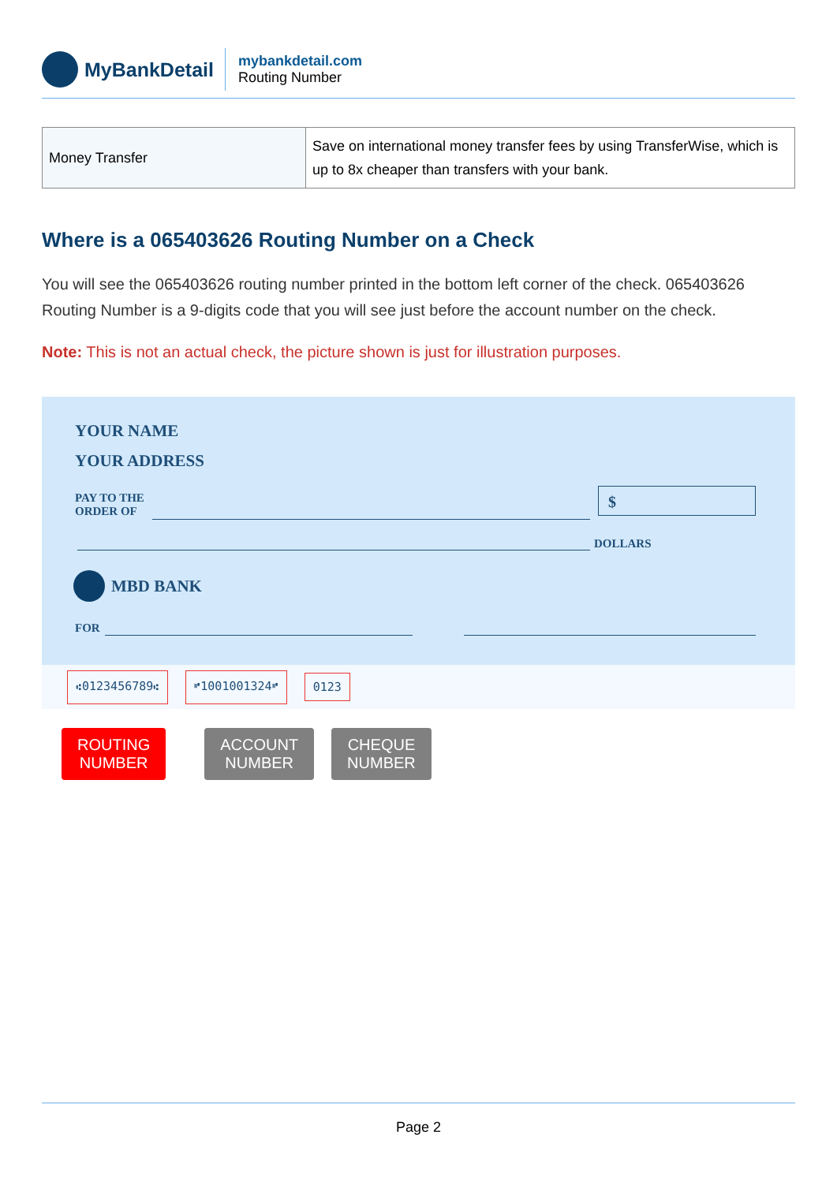MyBankDetail
mybankdetail.com
Routing Number
| Money Transfer | Save on international money transfer fees by using TransferWise, which is up to 8x cheaper than transfers with your bank. |
Where is a 065403626 Routing Number on a Check
You will see the 065403626 routing number printed in the bottom left corner of the check. 065403626 Routing Number is a 9-digits code that you will see just before the account number on the check.
Note: This is not an actual check, the picture shown is just for illustration purposes.
YOUR NAME
YOUR ADDRESS
PAY TO THE
ORDER OF
$
DOLLARS
MBD BANK
FOR
⑆0123456789⑆ ⑈1001001324⑈ 0123
ROUTING
NUMBER
ACCOUNT
NUMBER
CHEQUE
NUMBER
Page 2